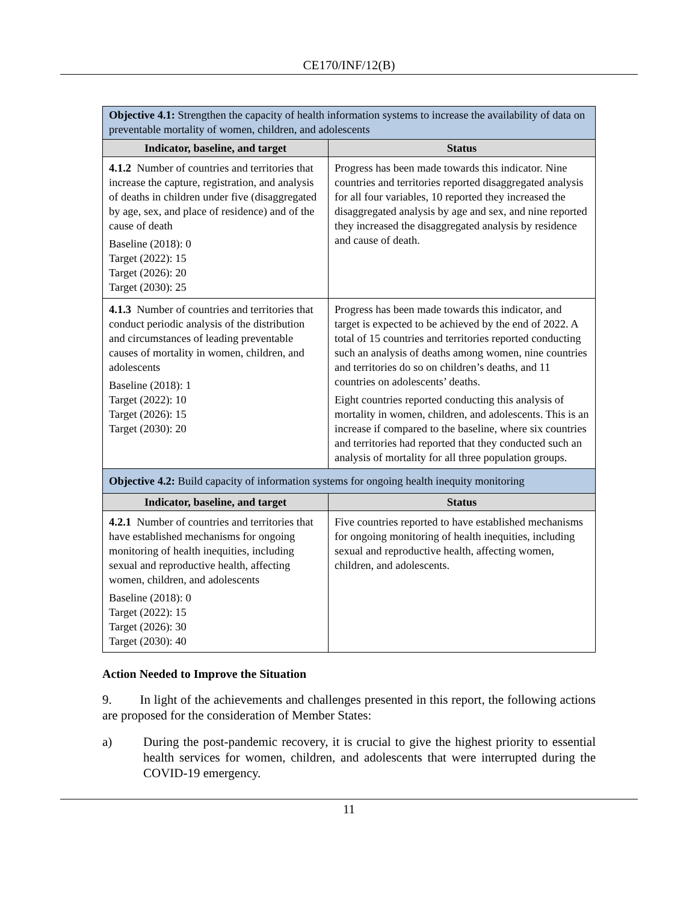CE170/INF/12(B)
| Objective 4.1: Strengthen the capacity of health information systems to increase the availability of data on preventable mortality of women, children, and adolescents | |
| --- | --- |
| Indicator, baseline, and target | Status |
| 4.1.2 Number of countries and territories that increase the capture, registration, and analysis of deaths in children under five (disaggregated by age, sex, and place of residence) and of the cause of death Baseline (2018): 0 Target (2022): 15 Target (2026): 20 Target (2030): 25 | Progress has been made towards this indicator. Nine countries and territories reported disaggregated analysis for all four variables, 10 reported they increased the disaggregated analysis by age and sex, and nine reported they increased the disaggregated analysis by residence and cause of death. |
| 4.1.3 Number of countries and territories that conduct periodic analysis of the distribution and circumstances of leading preventable causes of mortality in women, children, and adolescents Baseline (2018): 1 Target (2022): 10 Target (2026): 15 Target (2030): 20 | Progress has been made towards this indicator, and target is expected to be achieved by the end of 2022. A total of 15 countries and territories reported conducting such an analysis of deaths among women, nine countries and territories do so on children’s deaths, and 11 countries on adolescents’ deaths. Eight countries reported conducting this analysis of mortality in women, children, and adolescents. This is an increase if compared to the baseline, where six countries and territories had reported that they conducted such an analysis of mortality for all three population groups. |
| Objective 4.2: Build capacity of information systems for ongoing health inequity monitoring | |
| Indicator, baseline, and target | Status |
| 4.2.1 Number of countries and territories that have established mechanisms for ongoing monitoring of health inequities, including sexual and reproductive health, affecting women, children, and adolescents Baseline (2018): 0 Target (2022): 15 Target (2026): 30 Target (2030): 40 | Five countries reported to have established mechanisms for ongoing monitoring of health inequities, including sexual and reproductive health, affecting women, children, and adolescents. |
Action Needed to Improve the Situation
9. In light of the achievements and challenges presented in this report, the following actions are proposed for the consideration of Member States:
a) During the post-pandemic recovery, it is crucial to give the highest priority to essential health services for women, children, and adolescents that were interrupted during the COVID-19 emergency.
11